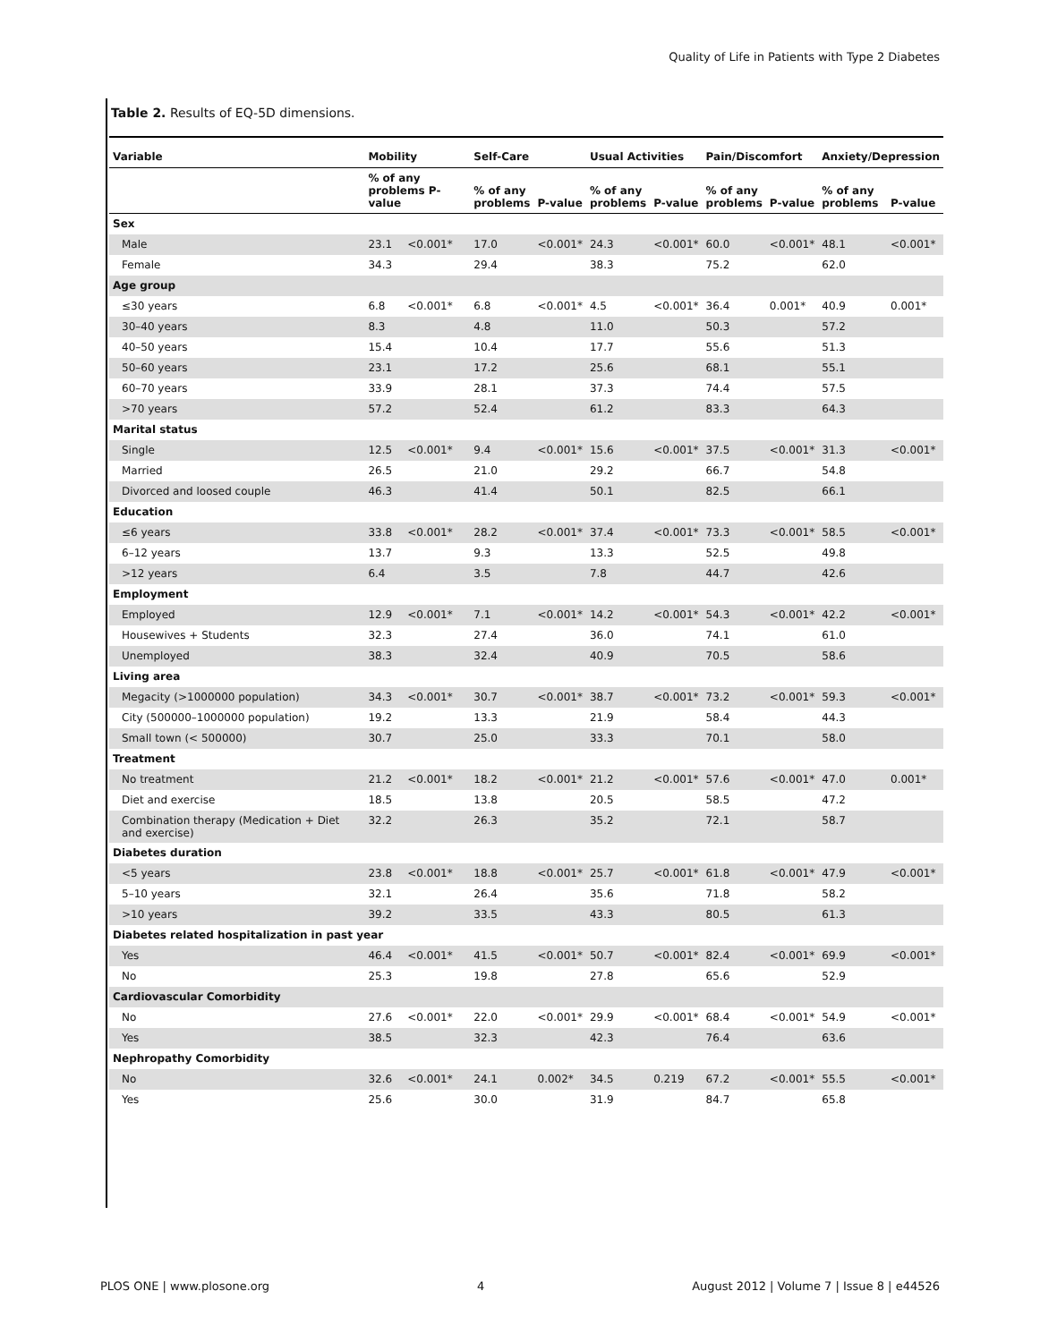Quality of Life in Patients with Type 2 Diabetes
Table 2. Results of EQ-5D dimensions.
| Variable | Mobility | | Self-Care | | Usual Activities | | Pain/Discomfort | | Anxiety/Depression | |
| --- | --- | --- | --- | --- | --- | --- | --- | --- | --- | --- |
| | % of any problems P-value | | % of any problems | P-value | % of any problems | P-value | % of any problems | P-value | % of any problems | P-value |
| Sex | | | | | | | | | | |
| Male | 23.1 | <0.001* | 17.0 | <0.001* | 24.3 | <0.001* | 60.0 | <0.001* | 48.1 | <0.001* |
| Female | 34.3 | | 29.4 | | 38.3 | | 75.2 | | 62.0 | |
| Age group | | | | | | | | | | |
| ≤30 years | 6.8 | <0.001* | 6.8 | <0.001* | 4.5 | <0.001* | 36.4 | 0.001* | 40.9 | 0.001* |
| 30–40 years | 8.3 | | 4.8 | | 11.0 | | 50.3 | | 57.2 | |
| 40–50 years | 15.4 | | 10.4 | | 17.7 | | 55.6 | | 51.3 | |
| 50–60 years | 23.1 | | 17.2 | | 25.6 | | 68.1 | | 55.1 | |
| 60–70 years | 33.9 | | 28.1 | | 37.3 | | 74.4 | | 57.5 | |
| >70 years | 57.2 | | 52.4 | | 61.2 | | 83.3 | | 64.3 | |
| Marital status | | | | | | | | | | |
| Single | 12.5 | <0.001* | 9.4 | <0.001* | 15.6 | <0.001* | 37.5 | <0.001* | 31.3 | <0.001* |
| Married | 26.5 | | 21.0 | | 29.2 | | 66.7 | | 54.8 | |
| Divorced and loosed couple | 46.3 | | 41.4 | | 50.1 | | 82.5 | | 66.1 | |
| Education | | | | | | | | | | |
| ≤6 years | 33.8 | <0.001* | 28.2 | <0.001* | 37.4 | <0.001* | 73.3 | <0.001* | 58.5 | <0.001* |
| 6–12 years | 13.7 | | 9.3 | | 13.3 | | 52.5 | | 49.8 | |
| >12 years | 6.4 | | 3.5 | | 7.8 | | 44.7 | | 42.6 | |
| Employment | | | | | | | | | | |
| Employed | 12.9 | <0.001* | 7.1 | <0.001* | 14.2 | <0.001* | 54.3 | <0.001* | 42.2 | <0.001* |
| Housewives + Students | 32.3 | | 27.4 | | 36.0 | | 74.1 | | 61.0 | |
| Unemployed | 38.3 | | 32.4 | | 40.9 | | 70.5 | | 58.6 | |
| Living area | | | | | | | | | | |
| Megacity (>1000000 population) | 34.3 | <0.001* | 30.7 | <0.001* | 38.7 | <0.001* | 73.2 | <0.001* | 59.3 | <0.001* |
| City (500000–1000000 population) | 19.2 | | 13.3 | | 21.9 | | 58.4 | | 44.3 | |
| Small town (< 500000) | 30.7 | | 25.0 | | 33.3 | | 70.1 | | 58.0 | |
| Treatment | | | | | | | | | | |
| No treatment | 21.2 | <0.001* | 18.2 | <0.001* | 21.2 | <0.001* | 57.6 | <0.001* | 47.0 | 0.001* |
| Diet and exercise | 18.5 | | 13.8 | | 20.5 | | 58.5 | | 47.2 | |
| Combination therapy (Medication + Diet and exercise) | 32.2 | | 26.3 | | 35.2 | | 72.1 | | 58.7 | |
| Diabetes duration | | | | | | | | | | |
| <5 years | 23.8 | <0.001* | 18.8 | <0.001* | 25.7 | <0.001* | 61.8 | <0.001* | 47.9 | <0.001* |
| 5–10 years | 32.1 | | 26.4 | | 35.6 | | 71.8 | | 58.2 | |
| >10 years | 39.2 | | 33.5 | | 43.3 | | 80.5 | | 61.3 | |
| Diabetes related hospitalization in past year | | | | | | | | | | |
| Yes | 46.4 | <0.001* | 41.5 | <0.001* | 50.7 | <0.001* | 82.4 | <0.001* | 69.9 | <0.001* |
| No | 25.3 | | 19.8 | | 27.8 | | 65.6 | | 52.9 | |
| Cardiovascular Comorbidity | | | | | | | | | | |
| No | 27.6 | <0.001* | 22.0 | <0.001* | 29.9 | <0.001* | 68.4 | <0.001* | 54.9 | <0.001* |
| Yes | 38.5 | | 32.3 | | 42.3 | | 76.4 | | 63.6 | |
| Nephropathy Comorbidity | | | | | | | | | | |
| No | 32.6 | <0.001* | 24.1 | 0.002* | 34.5 | 0.219 | 67.2 | <0.001* | 55.5 | <0.001* |
| Yes | 25.6 | | 30.0 | | 31.9 | | 84.7 | | 65.8 | |
PLOS ONE | www.plosone.org 4 August 2012 | Volume 7 | Issue 8 | e44526